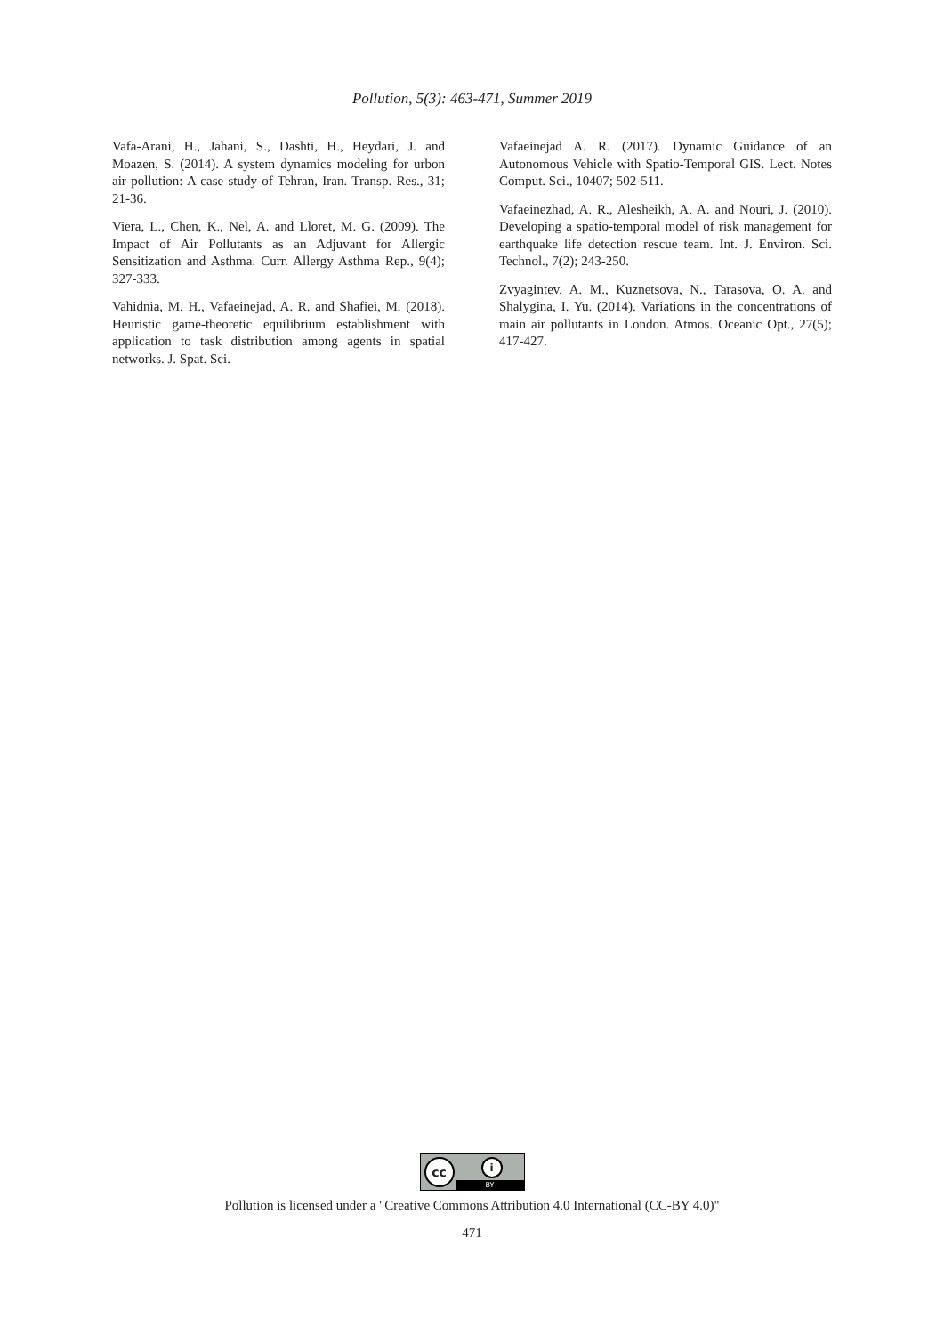Pollution, 5(3): 463-471, Summer 2019
Vafa-Arani, H., Jahani, S., Dashti, H., Heydari, J. and Moazen, S. (2014). A system dynamics modeling for urbon air pollution: A case study of Tehran, Iran. Transp. Res., 31; 21-36.
Viera, L., Chen, K., Nel, A. and Lloret, M. G. (2009). The Impact of Air Pollutants as an Adjuvant for Allergic Sensitization and Asthma. Curr. Allergy Asthma Rep., 9(4); 327-333.
Vahidnia, M. H., Vafaeinejad, A. R. and Shafiei, M. (2018). Heuristic game-theoretic equilibrium establishment with application to task distribution among agents in spatial networks. J. Spat. Sci.
Vafaeinejad A. R. (2017). Dynamic Guidance of an Autonomous Vehicle with Spatio-Temporal GIS. Lect. Notes Comput. Sci., 10407; 502-511.
Vafaeinezhad, A. R., Alesheikh, A. A. and Nouri, J. (2010). Developing a spatio-temporal model of risk management for earthquake life detection rescue team. Int. J. Environ. Sci. Technol., 7(2); 243-250.
Zvyagintev, A. M., Kuznetsova, N., Tarasova, O. A. and Shalygina, I. Yu. (2014). Variations in the concentrations of main air pollutants in London. Atmos. Oceanic Opt., 27(5); 417-427.
cc i
BY
Pollution is licensed under a "Creative Commons Attribution 4.0 International (CC-BY 4.0)"
471